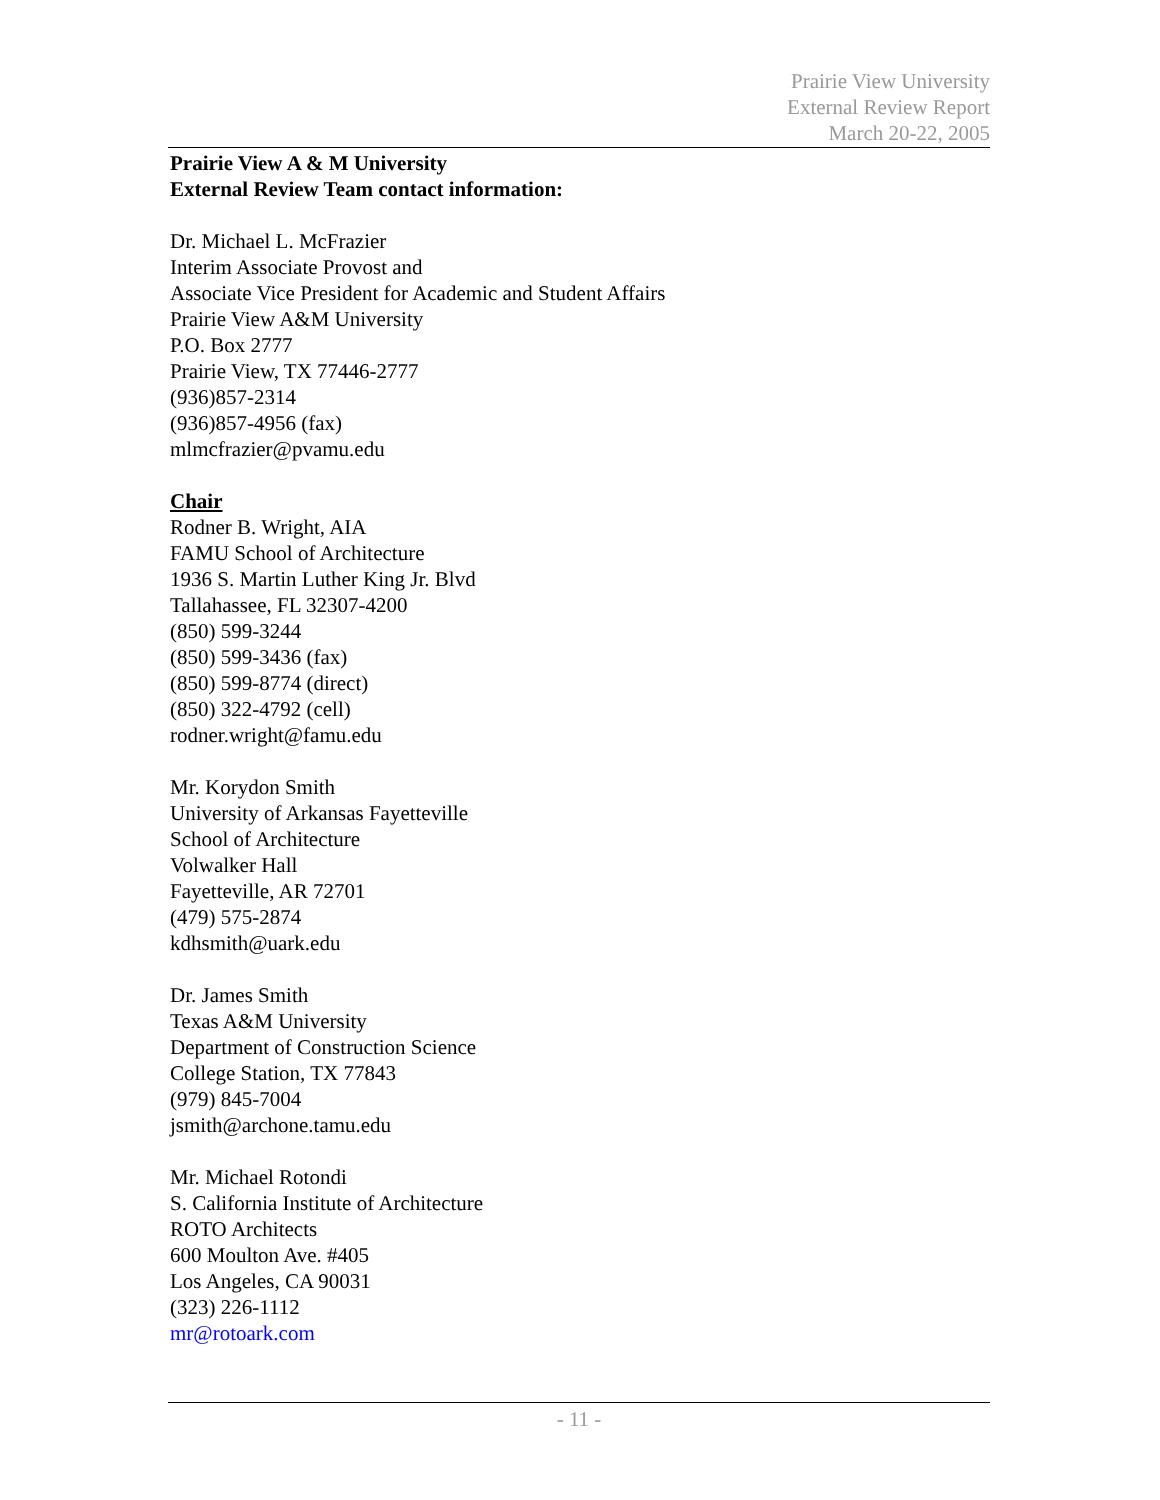Prairie View University
External Review Report
March 20-22, 2005
Prairie View A & M University
External Review Team contact information:
Dr. Michael L. McFrazier
Interim Associate Provost and
Associate Vice President for Academic and Student Affairs
Prairie View A&M University
P.O. Box 2777
Prairie View, TX 77446-2777
(936)857-2314
(936)857-4956 (fax)
mlmcfrazier@pvamu.edu
Chair
Rodner B. Wright, AIA
FAMU School of Architecture
1936 S. Martin Luther King Jr. Blvd
Tallahassee, FL 32307-4200
(850) 599-3244
(850) 599-3436 (fax)
(850) 599-8774 (direct)
(850) 322-4792 (cell)
rodner.wright@famu.edu
Mr. Korydon Smith
University of Arkansas Fayetteville
School of Architecture
Volwalker Hall
Fayetteville, AR 72701
(479) 575-2874
kdhsmith@uark.edu
Dr. James Smith
Texas A&M University
Department of Construction Science
College Station, TX 77843
(979) 845-7004
jsmith@archone.tamu.edu
Mr. Michael Rotondi
S. California Institute of Architecture
ROTO Architects
600 Moulton Ave. #405
Los Angeles, CA 90031
(323) 226-1112
mr@rotoark.com
- 11 -